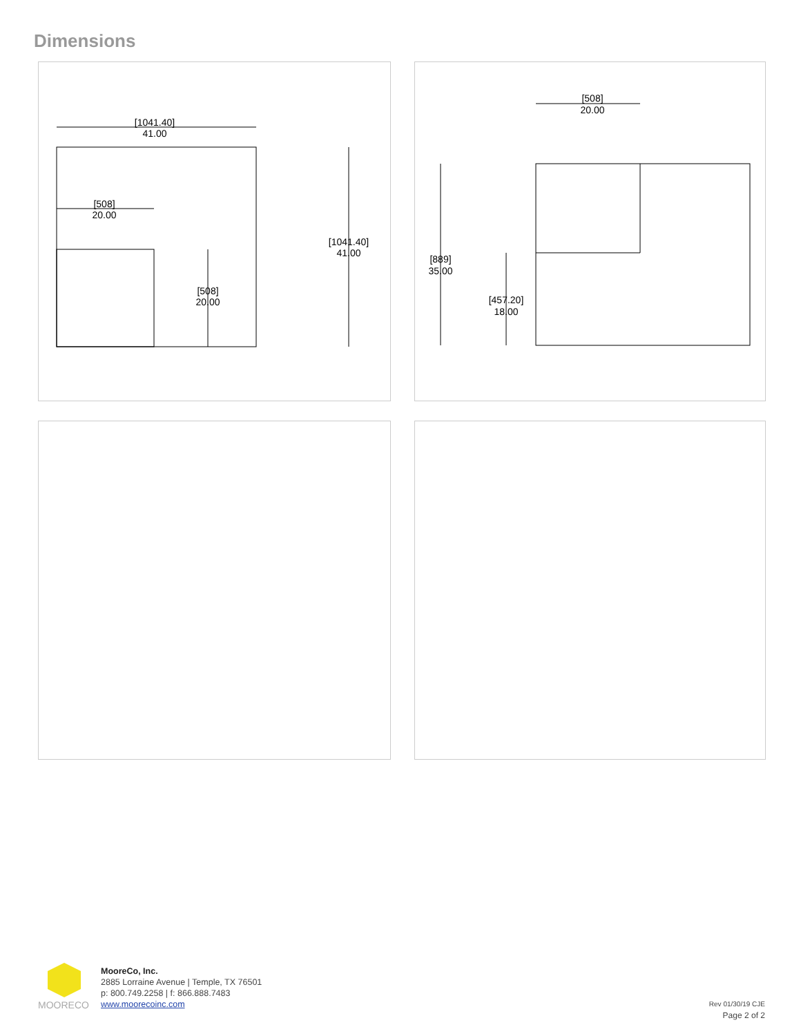Dimensions
[1041.40]
41.00
[508]
20.00
[1041.40]
41.00
[508]
20.00
[508]
20.00
[889]
35.00
[457.20]
18.00
MOORECO
MooreCo, Inc.
2885 Lorraine Avenue | Temple, TX 76501
p: 800.749.2258 | f: 866.888.7483
www.moorecoinc.com
Rev 01/30/19 CJE
Page 2 of 2